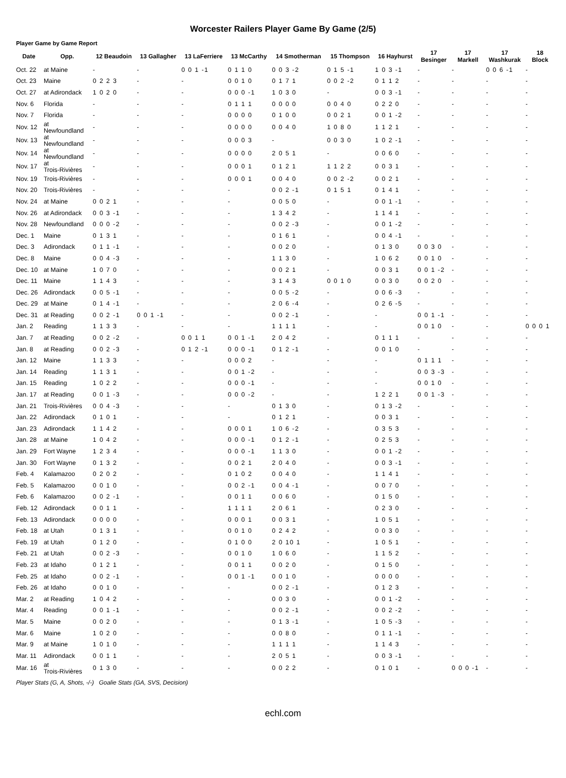Worcester Railers Player Game By Game (2/5)
Player Game by Game Report
| Date | Opp. | 12 Beaudoin | 13 Gallagher | 13 LaFerriere | 13 McCarthy | 14 Smotherman | 15 Thompson | 16 Hayhurst | 17 Besinger | 17 Markell | 17 Washkurak | 18 Block |
| --- | --- | --- | --- | --- | --- | --- | --- | --- | --- | --- | --- | --- |
| Oct. 22 | at Maine | - | - | 0 0 1 -1 | 0 1 1 0 | 0 0 3 -2 | 0 1 5 -1 | 1 0 3 -1 | - | - | 0 0 6 -1 | - |
| Oct. 23 | Maine | 0 2 2 3 | - | - | 0 0 1 0 | 0 1 7 1 | 0 0 2 -2 | 0 1 1 2 | - | - | - | - |
| Oct. 27 | at Adirondack | 1 0 2 0 | - | - | 0 0 0 -1 | 1 0 3 0 | - | 0 0 3 -1 | - | - | - | - |
| Nov. 6 | Florida | - | - | - | 0 1 1 1 | 0 0 0 0 | 0 0 4 0 | 0 2 2 0 | - | - | - | - |
| Nov. 7 | Florida | - | - | - | 0 0 0 0 | 0 1 0 0 | 0 0 2 1 | 0 0 1 -2 | - | - | - | - |
| Nov. 12 | at Newfoundland | - | - | - | 0 0 0 0 | 0 0 4 0 | 1 0 8 0 | 1 1 2 1 | - | - | - | - |
| Nov. 13 | at Newfoundland | - | - | - | 0 0 0 3 | - | 0 0 3 0 | 1 0 2 -1 | - | - | - | - |
| Nov. 14 | at Newfoundland | - | - | - | 0 0 0 0 | 2 0 5 1 | - | 0 0 6 0 | - | - | - | - |
| Nov. 17 | at Trois-Rivières | - | - | - | 0 0 0 1 | 0 1 2 1 | 1 1 2 2 | 0 0 3 1 | - | - | - | - |
| Nov. 19 | Trois-Rivières | - | - | - | 0 0 0 1 | 0 0 4 0 | 0 0 2 -2 | 0 0 2 1 | - | - | - | - |
| Nov. 20 | Trois-Rivières | - | - | - | - | 0 0 2 -1 | 0 1 5 1 | 0 1 4 1 | - | - | - | - |
| Nov. 24 | at Maine | 0 0 2 1 | - | - | - | 0 0 5 0 | - | 0 0 1 -1 | - | - | - | - |
| Nov. 26 | at Adirondack | 0 0 3 -1 | - | - | - | 1 3 4 2 | - | 1 1 4 1 | - | - | - | - |
| Nov. 28 | Newfoundland | 0 0 0 -2 | - | - | - | 0 0 2 -3 | - | 0 0 1 -2 | - | - | - | - |
| Dec. 1 | Maine | 0 1 3 1 | - | - | - | 0 1 6 1 | - | 0 0 4 -1 | - | - | - | - |
| Dec. 3 | Adirondack | 0 1 1 -1 | - | - | - | 0 0 2 0 | - | 0 1 3 0 | 0 0 3 0 | - | - | - |
| Dec. 8 | Maine | 0 0 4 -3 | - | - | - | 1 1 3 0 | - | 1 0 6 2 | 0 0 1 0 | - | - | - |
| Dec. 10 | at Maine | 1 0 7 0 | - | - | - | 0 0 2 1 | - | 0 0 3 1 | 0 0 1 -2 | - | - | - |
| Dec. 11 | Maine | 1 1 4 3 | - | - | - | 3 1 4 3 | 0 0 1 0 | 0 0 3 0 | 0 0 2 0 | - | - | - |
| Dec. 26 | Adirondack | 0 0 5 -1 | - | - | - | 0 0 5 -2 | - | 0 0 6 -3 | - | - | - | - |
| Dec. 29 | at Maine | 0 1 4 -1 | - | - | - | 2 0 6 -4 | - | 0 2 6 -5 | - | - | - | - |
| Dec. 31 | at Reading | 0 0 2 -1 | 0 0 1 -1 | - | - | 0 0 2 -1 | - | - | 0 0 1 -1 | - | - | - |
| Jan. 2 | Reading | 1 1 3 3 | - | - | - | 1 1 1 1 | - | - | 0 0 1 0 | - | - | 0 0 0 1 |
| Jan. 7 | at Reading | 0 0 2 -2 | - | 0 0 1 1 | 0 0 1 -1 | 2 0 4 2 | - | 0 1 1 1 | - | - | - | - |
| Jan. 8 | at Reading | 0 0 2 -3 | - | 0 1 2 -1 | 0 0 0 -1 | 0 1 2 -1 | - | 0 0 1 0 | - | - | - | - |
| Jan. 12 | Maine | 1 1 3 3 | - | - | 0 0 0 2 | - | - | - | 0 1 1 1 | - | - | - |
| Jan. 14 | Reading | 1 1 3 1 | - | - | 0 0 1 -2 | - | - | - | 0 0 3 -3 | - | - | - |
| Jan. 15 | Reading | 1 0 2 2 | - | - | 0 0 0 -1 | - | - | - | 0 0 1 0 | - | - | - |
| Jan. 17 | at Reading | 0 0 1 -3 | - | - | 0 0 0 -2 | - | - | 1 2 2 1 | 0 0 1 -3 | - | - | - |
| Jan. 21 | Trois-Rivières | 0 0 4 -3 | - | - | - | 0 1 3 0 | - | 0 1 3 -2 | - | - | - | - |
| Jan. 22 | Adirondack | 0 1 0 1 | - | - | - | 0 1 2 1 | - | 0 0 3 1 | - | - | - | - |
| Jan. 23 | Adirondack | 1 1 4 2 | - | - | 0 0 0 1 | 1 0 6 -2 | - | 0 3 5 3 | - | - | - | - |
| Jan. 28 | at Maine | 1 0 4 2 | - | - | 0 0 0 -1 | 0 1 2 -1 | - | 0 2 5 3 | - | - | - | - |
| Jan. 29 | Fort Wayne | 1 2 3 4 | - | - | 0 0 0 -1 | 1 1 3 0 | - | 0 0 1 -2 | - | - | - | - |
| Jan. 30 | Fort Wayne | 0 1 3 2 | - | - | 0 0 2 1 | 2 0 4 0 | - | 0 0 3 -1 | - | - | - | - |
| Feb. 4 | Kalamazoo | 0 2 0 2 | - | - | 0 1 0 2 | 0 0 4 0 | - | 1 1 4 1 | - | - | - | - |
| Feb. 5 | Kalamazoo | 0 0 1 0 | - | - | 0 0 2 -1 | 0 0 4 -1 | - | 0 0 7 0 | - | - | - | - |
| Feb. 6 | Kalamazoo | 0 0 2 -1 | - | - | 0 0 1 1 | 0 0 6 0 | - | 0 1 5 0 | - | - | - | - |
| Feb. 12 | Adirondack | 0 0 1 1 | - | - | 1 1 1 1 | 2 0 6 1 | - | 0 2 3 0 | - | - | - | - |
| Feb. 13 | Adirondack | 0 0 0 0 | - | - | 0 0 0 1 | 0 0 3 1 | - | 1 0 5 1 | - | - | - | - |
| Feb. 18 | at Utah | 0 1 3 1 | - | - | 0 0 1 0 | 0 2 4 2 | - | 0 0 3 0 | - | - | - | - |
| Feb. 19 | at Utah | 0 1 2 0 | - | - | 0 1 0 0 | 2 0 10 1 | - | 1 0 5 1 | - | - | - | - |
| Feb. 21 | at Utah | 0 0 2 -3 | - | - | 0 0 1 0 | 1 0 6 0 | - | 1 1 5 2 | - | - | - | - |
| Feb. 23 | at Idaho | 0 1 2 1 | - | - | 0 0 1 1 | 0 0 2 0 | - | 0 1 5 0 | - | - | - | - |
| Feb. 25 | at Idaho | 0 0 2 -1 | - | - | 0 0 1 -1 | 0 0 1 0 | - | 0 0 0 0 | - | - | - | - |
| Feb. 26 | at Idaho | 0 0 1 0 | - | - | - | 0 0 2 -1 | - | 0 1 2 3 | - | - | - | - |
| Mar. 2 | at Reading | 1 0 4 2 | - | - | - | 0 0 3 0 | - | 0 0 1 -2 | - | - | - | - |
| Mar. 4 | Reading | 0 0 1 -1 | - | - | - | 0 0 2 -1 | - | 0 0 2 -2 | - | - | - | - |
| Mar. 5 | Maine | 0 0 2 0 | - | - | - | 0 1 3 -1 | - | 1 0 5 -3 | - | - | - | - |
| Mar. 6 | Maine | 1 0 2 0 | - | - | - | 0 0 8 0 | - | 0 1 1 -1 | - | - | - | - |
| Mar. 9 | at Maine | 1 0 1 0 | - | - | - | 1 1 1 1 | - | 1 1 4 3 | - | - | - | - |
| Mar. 11 | Adirondack | 0 0 1 1 | - | - | - | 2 0 5 1 | - | 0 0 3 -1 | - | - | - | - |
| Mar. 16 | at Trois-Rivières | 0 1 3 0 | - | - | - | 0 0 2 2 | - | 0 1 0 1 | - | 0 0 0 -1 | - | - |
Player Stats (G, A, Shots, -/-) Goalie Stats (GA, SVS, Decision)
echl.com